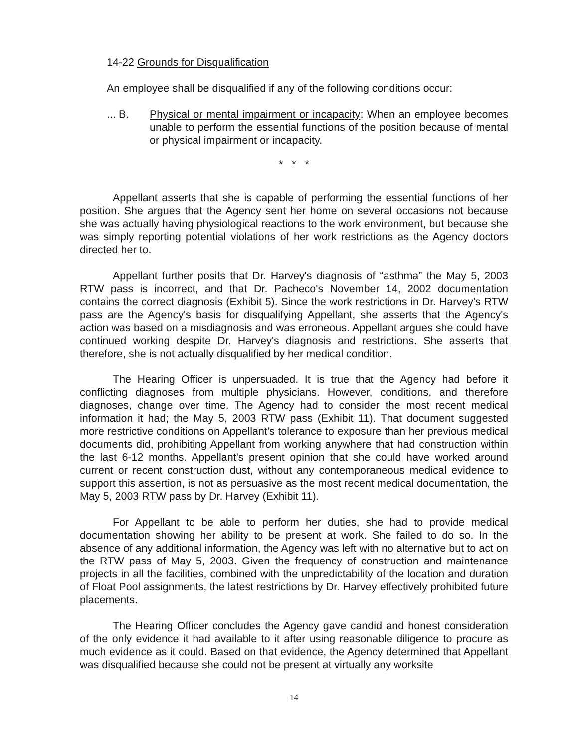14-22 Grounds for Disqualification
An employee shall be disqualified if any of the following conditions occur:
... B. Physical or mental impairment or incapacity: When an employee becomes unable to perform the essential functions of the position because of mental or physical impairment or incapacity.
* * *
Appellant asserts that she is capable of performing the essential functions of her position. She argues that the Agency sent her home on several occasions not because she was actually having physiological reactions to the work environment, but because she was simply reporting potential violations of her work restrictions as the Agency doctors directed her to.
Appellant further posits that Dr. Harvey's diagnosis of “asthma” the May 5, 2003 RTW pass is incorrect, and that Dr. Pacheco's November 14, 2002 documentation contains the correct diagnosis (Exhibit 5). Since the work restrictions in Dr. Harvey's RTW pass are the Agency's basis for disqualifying Appellant, she asserts that the Agency's action was based on a misdiagnosis and was erroneous. Appellant argues she could have continued working despite Dr. Harvey's diagnosis and restrictions. She asserts that therefore, she is not actually disqualified by her medical condition.
The Hearing Officer is unpersuaded. It is true that the Agency had before it conflicting diagnoses from multiple physicians. However, conditions, and therefore diagnoses, change over time. The Agency had to consider the most recent medical information it had; the May 5, 2003 RTW pass (Exhibit 11). That document suggested more restrictive conditions on Appellant's tolerance to exposure than her previous medical documents did, prohibiting Appellant from working anywhere that had construction within the last 6-12 months. Appellant's present opinion that she could have worked around current or recent construction dust, without any contemporaneous medical evidence to support this assertion, is not as persuasive as the most recent medical documentation, the May 5, 2003 RTW pass by Dr. Harvey (Exhibit 11).
For Appellant to be able to perform her duties, she had to provide medical documentation showing her ability to be present at work. She failed to do so. In the absence of any additional information, the Agency was left with no alternative but to act on the RTW pass of May 5, 2003. Given the frequency of construction and maintenance projects in all the facilities, combined with the unpredictability of the location and duration of Float Pool assignments, the latest restrictions by Dr. Harvey effectively prohibited future placements.
The Hearing Officer concludes the Agency gave candid and honest consideration of the only evidence it had available to it after using reasonable diligence to procure as much evidence as it could. Based on that evidence, the Agency determined that Appellant was disqualified because she could not be present at virtually any worksite
14